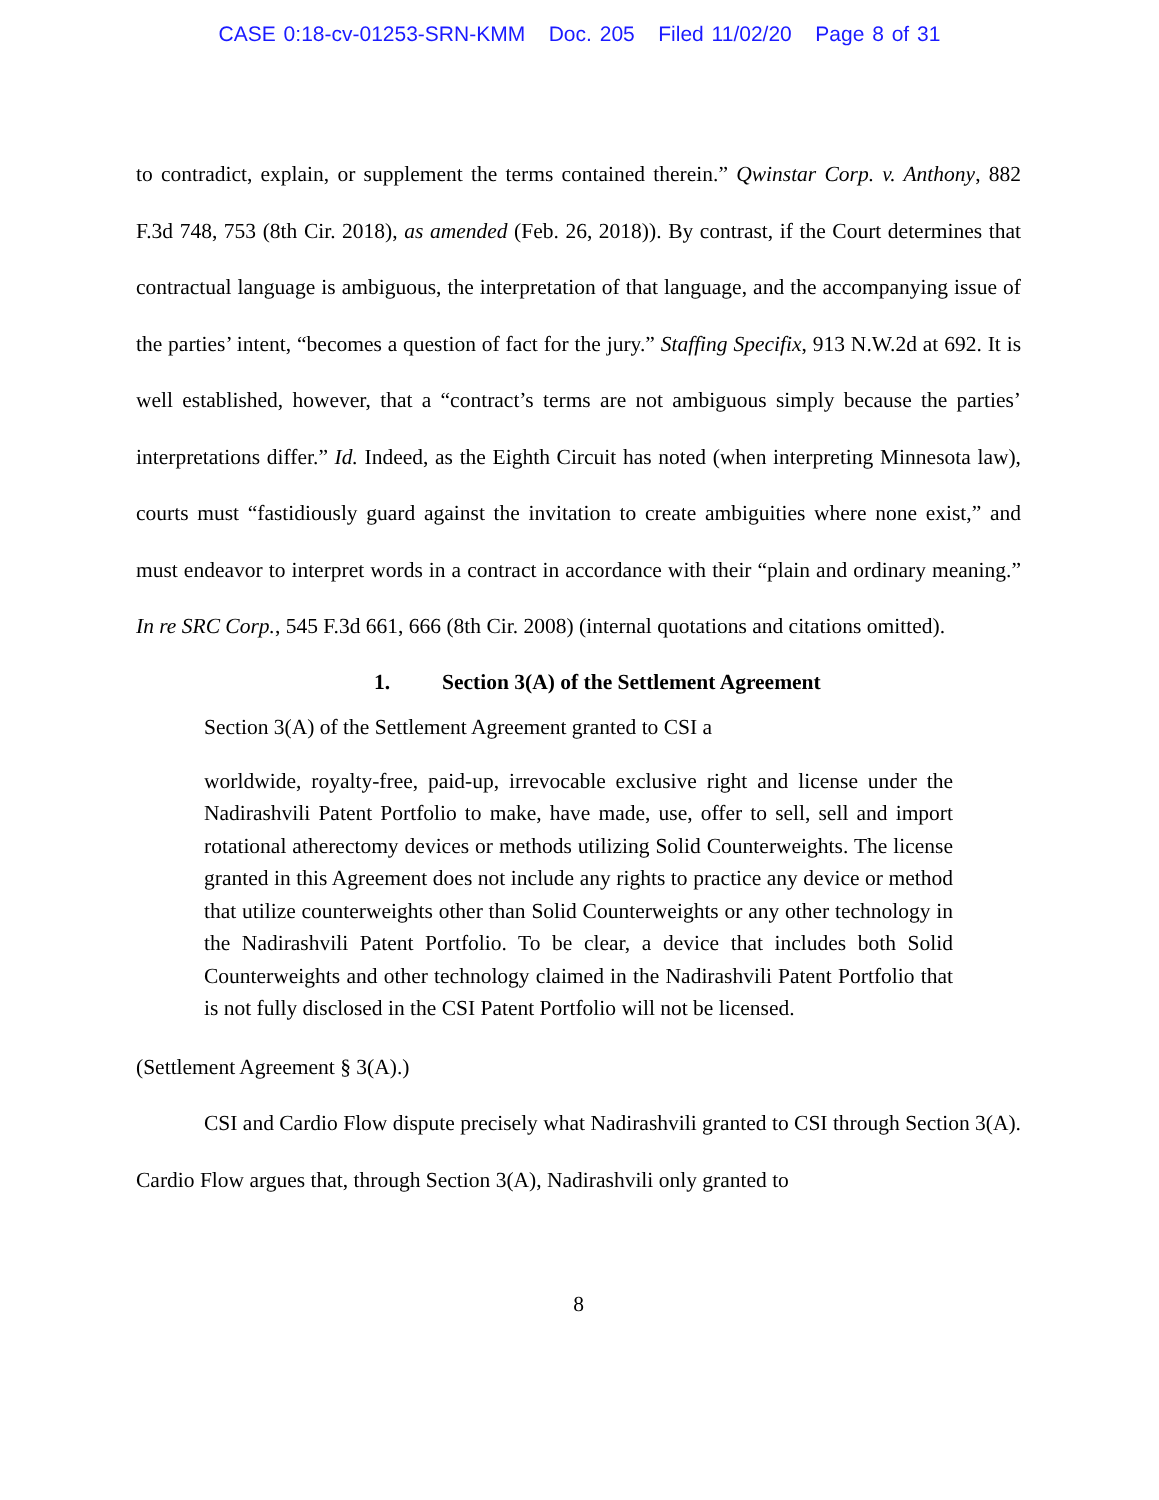CASE 0:18-cv-01253-SRN-KMM Doc. 205 Filed 11/02/20 Page 8 of 31
to contradict, explain, or supplement the terms contained therein.” Qwinstar Corp. v. Anthony, 882 F.3d 748, 753 (8th Cir. 2018), as amended (Feb. 26, 2018)). By contrast, if the Court determines that contractual language is ambiguous, the interpretation of that language, and the accompanying issue of the parties’ intent, “becomes a question of fact for the jury.” Staffing Specifix, 913 N.W.2d at 692. It is well established, however, that a “contract’s terms are not ambiguous simply because the parties’ interpretations differ.” Id. Indeed, as the Eighth Circuit has noted (when interpreting Minnesota law), courts must “fastidiously guard against the invitation to create ambiguities where none exist,” and must endeavor to interpret words in a contract in accordance with their “plain and ordinary meaning.” In re SRC Corp., 545 F.3d 661, 666 (8th Cir. 2008) (internal quotations and citations omitted).
1. Section 3(A) of the Settlement Agreement
Section 3(A) of the Settlement Agreement granted to CSI a
worldwide, royalty-free, paid-up, irrevocable exclusive right and license under the Nadirashvili Patent Portfolio to make, have made, use, offer to sell, sell and import rotational atherectomy devices or methods utilizing Solid Counterweights. The license granted in this Agreement does not include any rights to practice any device or method that utilize counterweights other than Solid Counterweights or any other technology in the Nadirashvili Patent Portfolio. To be clear, a device that includes both Solid Counterweights and other technology claimed in the Nadirashvili Patent Portfolio that is not fully disclosed in the CSI Patent Portfolio will not be licensed.
(Settlement Agreement § 3(A).)
CSI and Cardio Flow dispute precisely what Nadirashvili granted to CSI through Section 3(A). Cardio Flow argues that, through Section 3(A), Nadirashvili only granted to
8